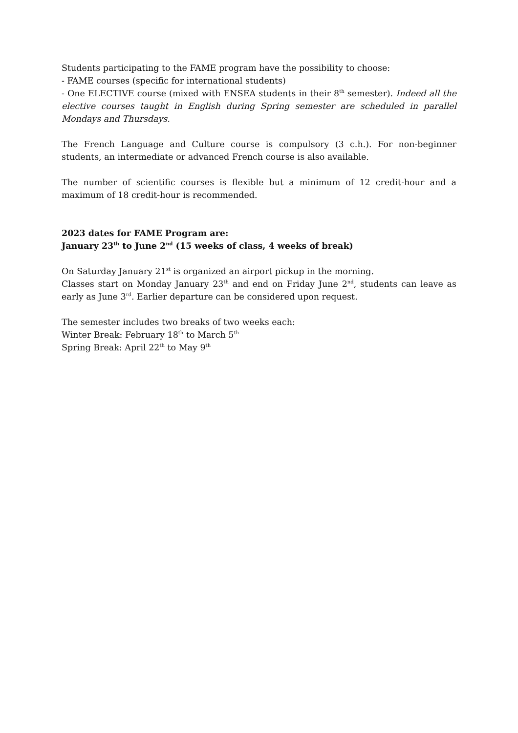Students participating to the FAME program have the possibility to choose:
- FAME courses (specific for international students)
- One ELECTIVE course (mixed with ENSEA students in their 8<sup>th</sup> semester). Indeed all the elective courses taught in English during Spring semester are scheduled in parallel Mondays and Thursdays.
The French Language and Culture course is compulsory (3 c.h.). For non-beginner students, an intermediate or advanced French course is also available.
The number of scientific courses is flexible but a minimum of 12 credit-hour and a maximum of 18 credit-hour is recommended.
2023 dates for FAME Program are:
January 23<sup>th</sup> to June 2<sup>nd</sup> (15 weeks of class, 4 weeks of break)
On Saturday January 21<sup>st</sup> is organized an airport pickup in the morning.
Classes start on Monday January 23<sup>th</sup> and end on Friday June 2<sup>nd</sup>, students can leave as early as June 3<sup>rd</sup>. Earlier departure can be considered upon request.
The semester includes two breaks of two weeks each:
Winter Break: February 18<sup>th</sup> to March 5<sup>th</sup>
Spring Break: April 22<sup>th</sup> to May 9<sup>th</sup>